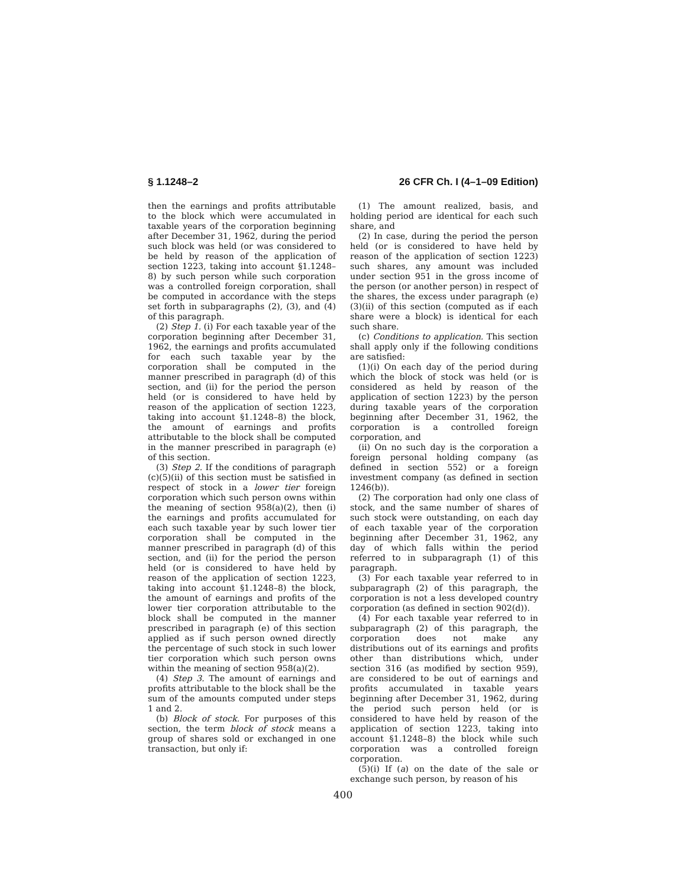§ 1.1248–2 26 CFR Ch. I (4–1–09 Edition)
then the earnings and profits attributable to the block which were accumulated in taxable years of the corporation beginning after December 31, 1962, during the period such block was held (or was considered to be held by reason of the application of section 1223, taking into account §1.1248–8) by such person while such corporation was a controlled foreign corporation, shall be computed in accordance with the steps set forth in subparagraphs (2), (3), and (4) of this paragraph.
(2) Step 1. (i) For each taxable year of the corporation beginning after December 31, 1962, the earnings and profits accumulated for each such taxable year by the corporation shall be computed in the manner prescribed in paragraph (d) of this section, and (ii) for the period the person held (or is considered to have held by reason of the application of section 1223, taking into account §1.1248–8) the block, the amount of earnings and profits attributable to the block shall be computed in the manner prescribed in paragraph (e) of this section.
(3) Step 2. If the conditions of paragraph (c)(5)(ii) of this section must be satisfied in respect of stock in a lower tier foreign corporation which such person owns within the meaning of section 958(a)(2), then (i) the earnings and profits accumulated for each such taxable year by such lower tier corporation shall be computed in the manner prescribed in paragraph (d) of this section, and (ii) for the period the person held (or is considered to have held by reason of the application of section 1223, taking into account §1.1248–8) the block, the amount of earnings and profits of the lower tier corporation attributable to the block shall be computed in the manner prescribed in paragraph (e) of this section applied as if such person owned directly the percentage of such stock in such lower tier corporation which such person owns within the meaning of section 958(a)(2).
(4) Step 3. The amount of earnings and profits attributable to the block shall be the sum of the amounts computed under steps 1 and 2.
(b) Block of stock. For purposes of this section, the term block of stock means a group of shares sold or exchanged in one transaction, but only if:
(1) The amount realized, basis, and holding period are identical for each such share, and
(2) In case, during the period the person held (or is considered to have held by reason of the application of section 1223) such shares, any amount was included under section 951 in the gross income of the person (or another person) in respect of the shares, the excess under paragraph (e)(3)(ii) of this section (computed as if each share were a block) is identical for each such share.
(c) Conditions to application. This section shall apply only if the following conditions are satisfied:
(1)(i) On each day of the period during which the block of stock was held (or is considered as held by reason of the application of section 1223) by the person during taxable years of the corporation beginning after December 31, 1962, the corporation is a controlled foreign corporation, and
(ii) On no such day is the corporation a foreign personal holding company (as defined in section 552) or a foreign investment company (as defined in section 1246(b)).
(2) The corporation had only one class of stock, and the same number of shares of such stock were outstanding, on each day of each taxable year of the corporation beginning after December 31, 1962, any day of which falls within the period referred to in subparagraph (1) of this paragraph.
(3) For each taxable year referred to in subparagraph (2) of this paragraph, the corporation is not a less developed country corporation (as defined in section 902(d)).
(4) For each taxable year referred to in subparagraph (2) of this paragraph, the corporation does not make any distributions out of its earnings and profits other than distributions which, under section 316 (as modified by section 959), are considered to be out of earnings and profits accumulated in taxable years beginning after December 31, 1962, during the period such person held (or is considered to have held by reason of the application of section 1223, taking into account §1.1248–8) the block while such corporation was a controlled foreign corporation.
(5)(i) If (a) on the date of the sale or exchange such person, by reason of his
400